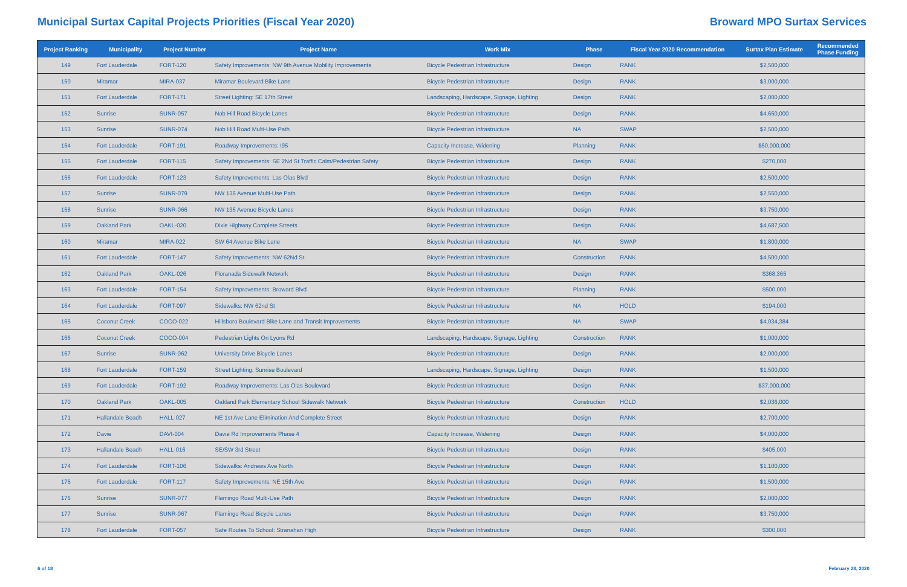Municipal Surtax Capital Projects Priorities (Fiscal Year 2020)
Broward MPO Surtax Services
| Project Ranking | Municipality | Project Number | Project Name | Work Mix | Phase | Fiscal Year 2020 Recommendation | Surtax Plan Estimate | Recommended Phase Funding |
| --- | --- | --- | --- | --- | --- | --- | --- | --- |
| 149 | Fort Lauderdale | FORT-120 | Safety Improvements: NW 9th Avenue Mobility Improvements | Bicycle Pedestrian Infrastructure | Design | RANK | $2,500,000 | |
| 150 | Miramar | MIRA-037 | Miramar Boulevard Bike Lane | Bicycle Pedestrian Infrastructure | Design | RANK | $3,000,000 | |
| 151 | Fort Lauderdale | FORT-171 | Street Lighting: SE 17th Street | Landscaping, Hardscape, Signage, Lighting | Design | RANK | $2,000,000 | |
| 152 | Sunrise | SUNR-057 | Nob Hill Road Bicycle Lanes | Bicycle Pedestrian Infrastructure | Design | RANK | $4,650,000 | |
| 153 | Sunrise | SUNR-074 | Nob Hill Road Multi-Use Path | Bicycle Pedestrian Infrastructure | NA | SWAP | $2,500,000 | |
| 154 | Fort Lauderdale | FORT-191 | Roadway Improvements: I95 | Capacity Increase, Widening | Planning | RANK | $50,000,000 | |
| 155 | Fort Lauderdale | FORT-115 | Safety Improvements: SE 2Nd St Traffic Calm/Pedestrian Safety | Bicycle Pedestrian Infrastructure | Design | RANK | $270,000 | |
| 156 | Fort Lauderdale | FORT-123 | Safety Improvements: Las Olas Blvd | Bicycle Pedestrian Infrastructure | Design | RANK | $2,500,000 | |
| 157 | Sunrise | SUNR-079 | NW 136 Avenue Multi-Use Path | Bicycle Pedestrian Infrastructure | Design | RANK | $2,550,000 | |
| 158 | Sunrise | SUNR-066 | NW 136 Avenue Bicycle Lanes | Bicycle Pedestrian Infrastructure | Design | RANK | $3,750,000 | |
| 159 | Oakland Park | OAKL-020 | Dixie Highway Complete Streets | Bicycle Pedestrian Infrastructure | Design | RANK | $4,687,500 | |
| 160 | Miramar | MIRA-022 | SW 64 Avenue Bike Lane | Bicycle Pedestrian Infrastructure | NA | SWAP | $1,800,000 | |
| 161 | Fort Lauderdale | FORT-147 | Safety Improvements: NW 62Nd St | Bicycle Pedestrian Infrastructure | Construction | RANK | $4,500,000 | |
| 162 | Oakland Park | OAKL-026 | Floranada Sidewalk Network | Bicycle Pedestrian Infrastructure | Design | RANK | $368,365 | |
| 163 | Fort Lauderdale | FORT-154 | Safety Improvements: Broward Blvd | Bicycle Pedestrian Infrastructure | Planning | RANK | $500,000 | |
| 164 | Fort Lauderdale | FORT-097 | Sidewalks: NW 62nd St | Bicycle Pedestrian Infrastructure | NA | HOLD | $194,000 | |
| 165 | Coconut Creek | COCO-022 | Hillsboro Boulevard Bike Lane and Transit Improvements | Bicycle Pedestrian Infrastructure | NA | SWAP | $4,034,384 | |
| 166 | Coconut Creek | COCO-004 | Pedestrian Lights On Lyons Rd | Landscaping, Hardscape, Signage, Lighting | Construction | RANK | $1,000,000 | |
| 167 | Sunrise | SUNR-062 | University Drive Bicycle Lanes | Bicycle Pedestrian Infrastructure | Design | RANK | $2,000,000 | |
| 168 | Fort Lauderdale | FORT-159 | Street Lighting: Sunrise Boulevard | Landscaping, Hardscape, Signage, Lighting | Design | RANK | $1,500,000 | |
| 169 | Fort Lauderdale | FORT-192 | Roadway Improvements: Las Olas Boulevard | Bicycle Pedestrian Infrastructure | Design | RANK | $37,000,000 | |
| 170 | Oakland Park | OAKL-005 | Oakland Park Elementary School Sidewalk Network | Bicycle Pedestrian Infrastructure | Construction | HOLD | $2,036,000 | |
| 171 | Hallandale Beach | HALL-027 | NE 1st Ave Lane Elimination And Complete Street | Bicycle Pedestrian Infrastructure | Design | RANK | $2,700,000 | |
| 172 | Davie | DAVI-004 | Davie Rd Improvements Phase 4 | Capacity Increase, Widening | Design | RANK | $4,000,000 | |
| 173 | Hallandale Beach | HALL-016 | SE/SW 3rd Street | Bicycle Pedestrian Infrastructure | Design | RANK | $405,000 | |
| 174 | Fort Lauderdale | FORT-106 | Sidewalks: Andrews Ave North | Bicycle Pedestrian Infrastructure | Design | RANK | $1,100,000 | |
| 175 | Fort Lauderdale | FORT-117 | Safety Improvements: NE 15th Ave | Bicycle Pedestrian Infrastructure | Design | RANK | $1,500,000 | |
| 176 | Sunrise | SUNR-077 | Flamingo Road Multi-Use Path | Bicycle Pedestrian Infrastructure | Design | RANK | $2,000,000 | |
| 177 | Sunrise | SUNR-067 | Flamingo Road Bicycle Lanes | Bicycle Pedestrian Infrastructure | Design | RANK | $3,750,000 | |
| 178 | Fort Lauderdale | FORT-057 | Safe Routes To School: Stranahan High | Bicycle Pedestrian Infrastructure | Design | RANK | $300,000 | |
6 of 18 February 28, 2020